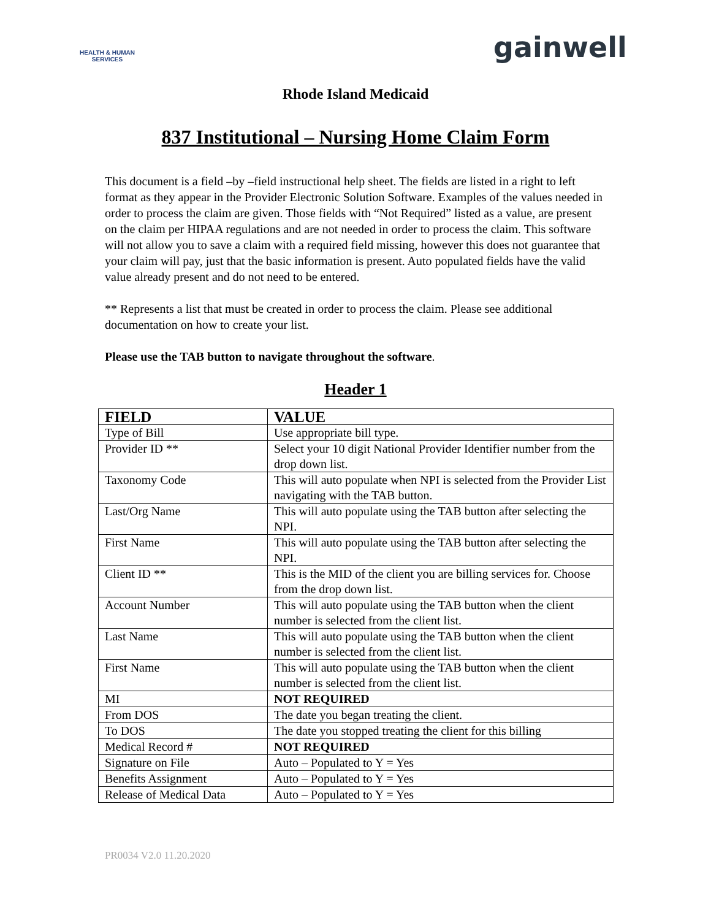HEALTH & HUMAN SERVICES
gainwell
Rhode Island Medicaid
837 Institutional – Nursing Home Claim Form
This document is a field –by –field instructional help sheet. The fields are listed in a right to left format as they appear in the Provider Electronic Solution Software. Examples of the values needed in order to process the claim are given. Those fields with “Not Required” listed as a value, are present on the claim per HIPAA regulations and are not needed in order to process the claim. This software will not allow you to save a claim with a required field missing, however this does not guarantee that your claim will pay, just that the basic information is present. Auto populated fields have the valid value already present and do not need to be entered.
** Represents a list that must be created in order to process the claim. Please see additional documentation on how to create your list.
Please use the TAB button to navigate throughout the software.
Header 1
| FIELD | VALUE |
| --- | --- |
| Type of Bill | Use appropriate bill type. |
| Provider ID ** | Select your 10 digit National Provider Identifier number from the drop down list. |
| Taxonomy Code | This will auto populate when NPI is selected from the Provider List navigating with the TAB button. |
| Last/Org Name | This will auto populate using the TAB button after selecting the NPI. |
| First Name | This will auto populate using the TAB button after selecting the NPI. |
| Client ID ** | This is the MID of the client you are billing services for. Choose from the drop down list. |
| Account Number | This will auto populate using the TAB button when the client number is selected from the client list. |
| Last Name | This will auto populate using the TAB button when the client number is selected from the client list. |
| First Name | This will auto populate using the TAB button when the client number is selected from the client list. |
| MI | NOT REQUIRED |
| From DOS | The date you began treating the client. |
| To DOS | The date you stopped treating the client for this billing |
| Medical Record # | NOT REQUIRED |
| Signature on File | Auto – Populated to Y = Yes |
| Benefits Assignment | Auto – Populated to Y = Yes |
| Release of Medical Data | Auto – Populated to Y = Yes |
PR0034 V2.0 11.20.2020